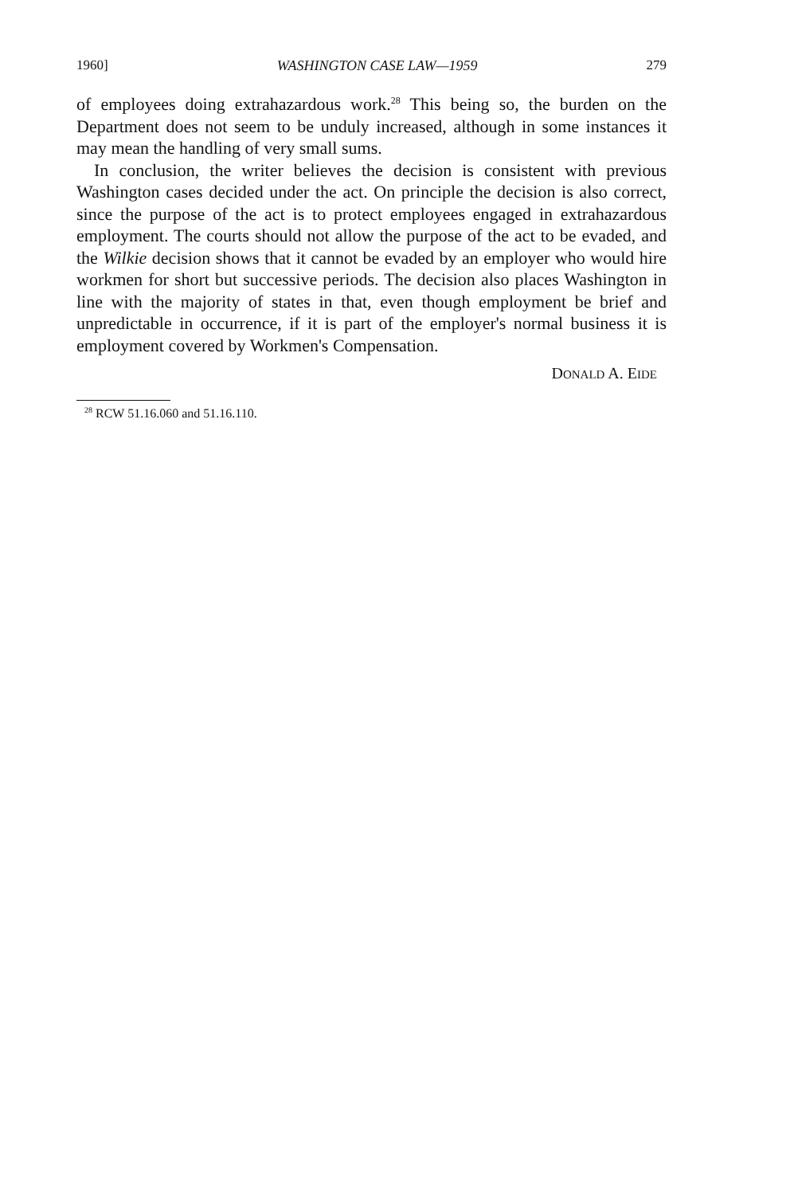1960] WASHINGTON CASE LAW—1959 279
of employees doing extrahazardous work.<sup>28</sup> This being so, the burden on the Department does not seem to be unduly increased, although in some instances it may mean the handling of very small sums.
In conclusion, the writer believes the decision is consistent with previous Washington cases decided under the act. On principle the decision is also correct, since the purpose of the act is to protect employees engaged in extrahazardous employment. The courts should not allow the purpose of the act to be evaded, and the Wilkie decision shows that it cannot be evaded by an employer who would hire workmen for short but successive periods. The decision also places Washington in line with the majority of states in that, even though employment be brief and unpredictable in occurrence, if it is part of the employer's normal business it is employment covered by Workmen's Compensation.
DONALD A. EIDE
<sup>28</sup> RCW 51.16.060 and 51.16.110.